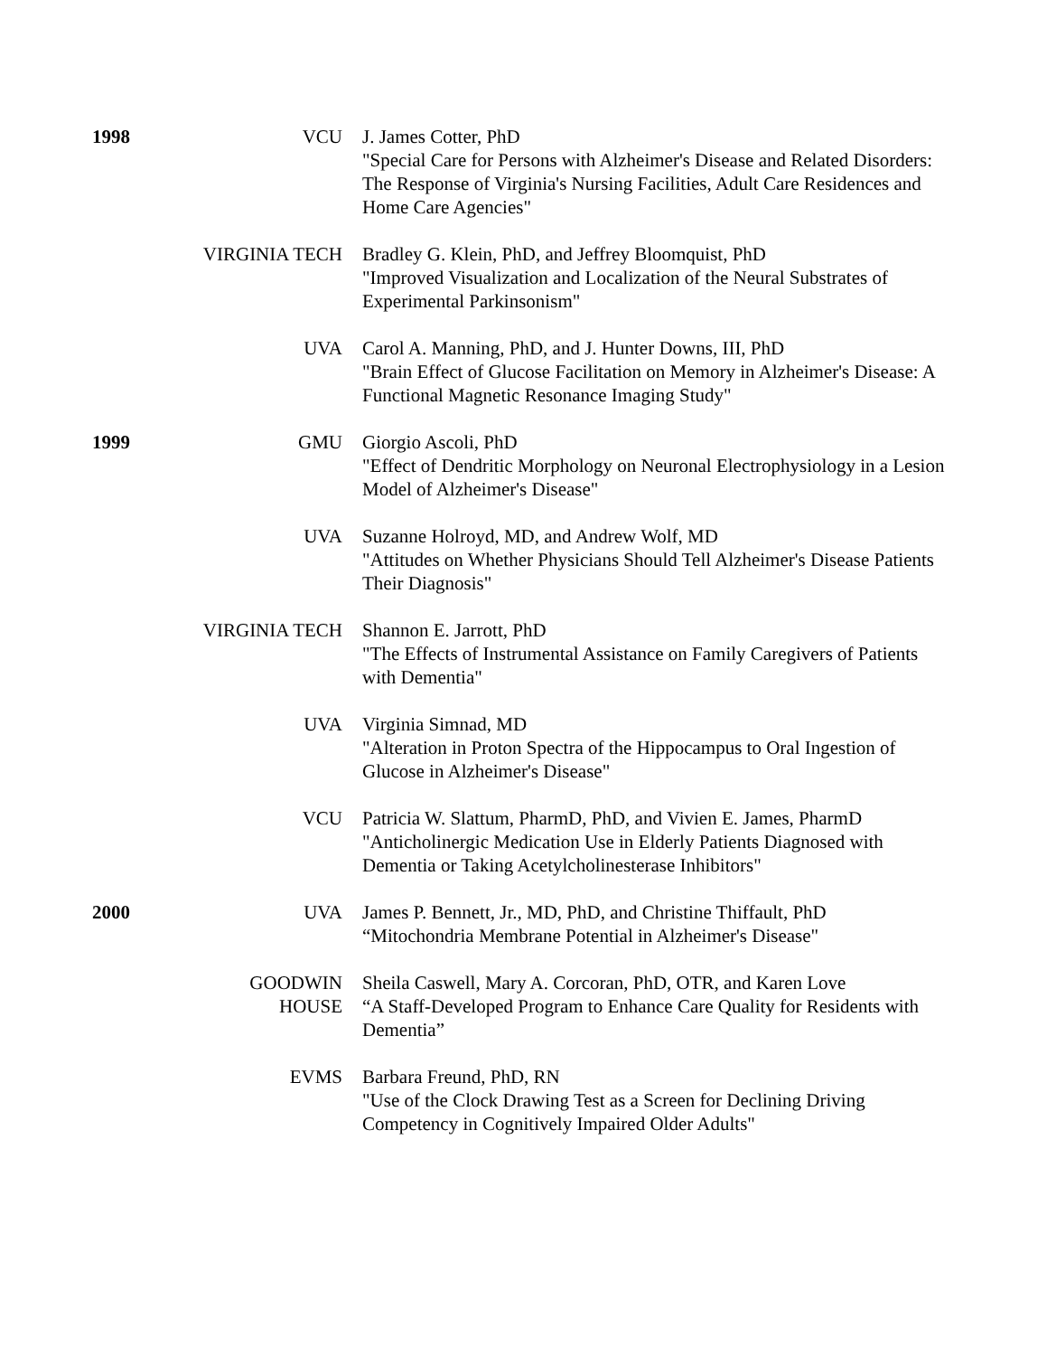1998 VCU J. James Cotter, PhD
"Special Care for Persons with Alzheimer's Disease and Related Disorders: The Response of Virginia's Nursing Facilities, Adult Care Residences and Home Care Agencies"
VIRGINIA TECH Bradley G. Klein, PhD, and Jeffrey Bloomquist, PhD
"Improved Visualization and Localization of the Neural Substrates of Experimental Parkinsonism"
UVA Carol A. Manning, PhD, and J. Hunter Downs, III, PhD
"Brain Effect of Glucose Facilitation on Memory in Alzheimer's Disease: A Functional Magnetic Resonance Imaging Study"
1999 GMU Giorgio Ascoli, PhD
"Effect of Dendritic Morphology on Neuronal Electrophysiology in a Lesion Model of Alzheimer's Disease"
UVA Suzanne Holroyd, MD, and Andrew Wolf, MD
"Attitudes on Whether Physicians Should Tell Alzheimer's Disease Patients Their Diagnosis"
VIRGINIA TECH Shannon E. Jarrott, PhD
"The Effects of Instrumental Assistance on Family Caregivers of Patients with Dementia"
UVA Virginia Simnad, MD
"Alteration in Proton Spectra of the Hippocampus to Oral Ingestion of Glucose in Alzheimer's Disease"
VCU Patricia W. Slattum, PharmD, PhD, and Vivien E. James, PharmD
"Anticholinergic Medication Use in Elderly Patients Diagnosed with Dementia or Taking Acetylcholinesterase Inhibitors"
2000 UVA James P. Bennett, Jr., MD, PhD, and Christine Thiffault, PhD
“Mitochondria Membrane Potential in Alzheimer's Disease"
GOODWIN
HOUSE
Sheila Caswell, Mary A. Corcoran, PhD, OTR, and Karen Love
“A Staff-Developed Program to Enhance Care Quality for Residents with Dementia”
EVMS Barbara Freund, PhD, RN
"Use of the Clock Drawing Test as a Screen for Declining Driving Competency in Cognitively Impaired Older Adults"